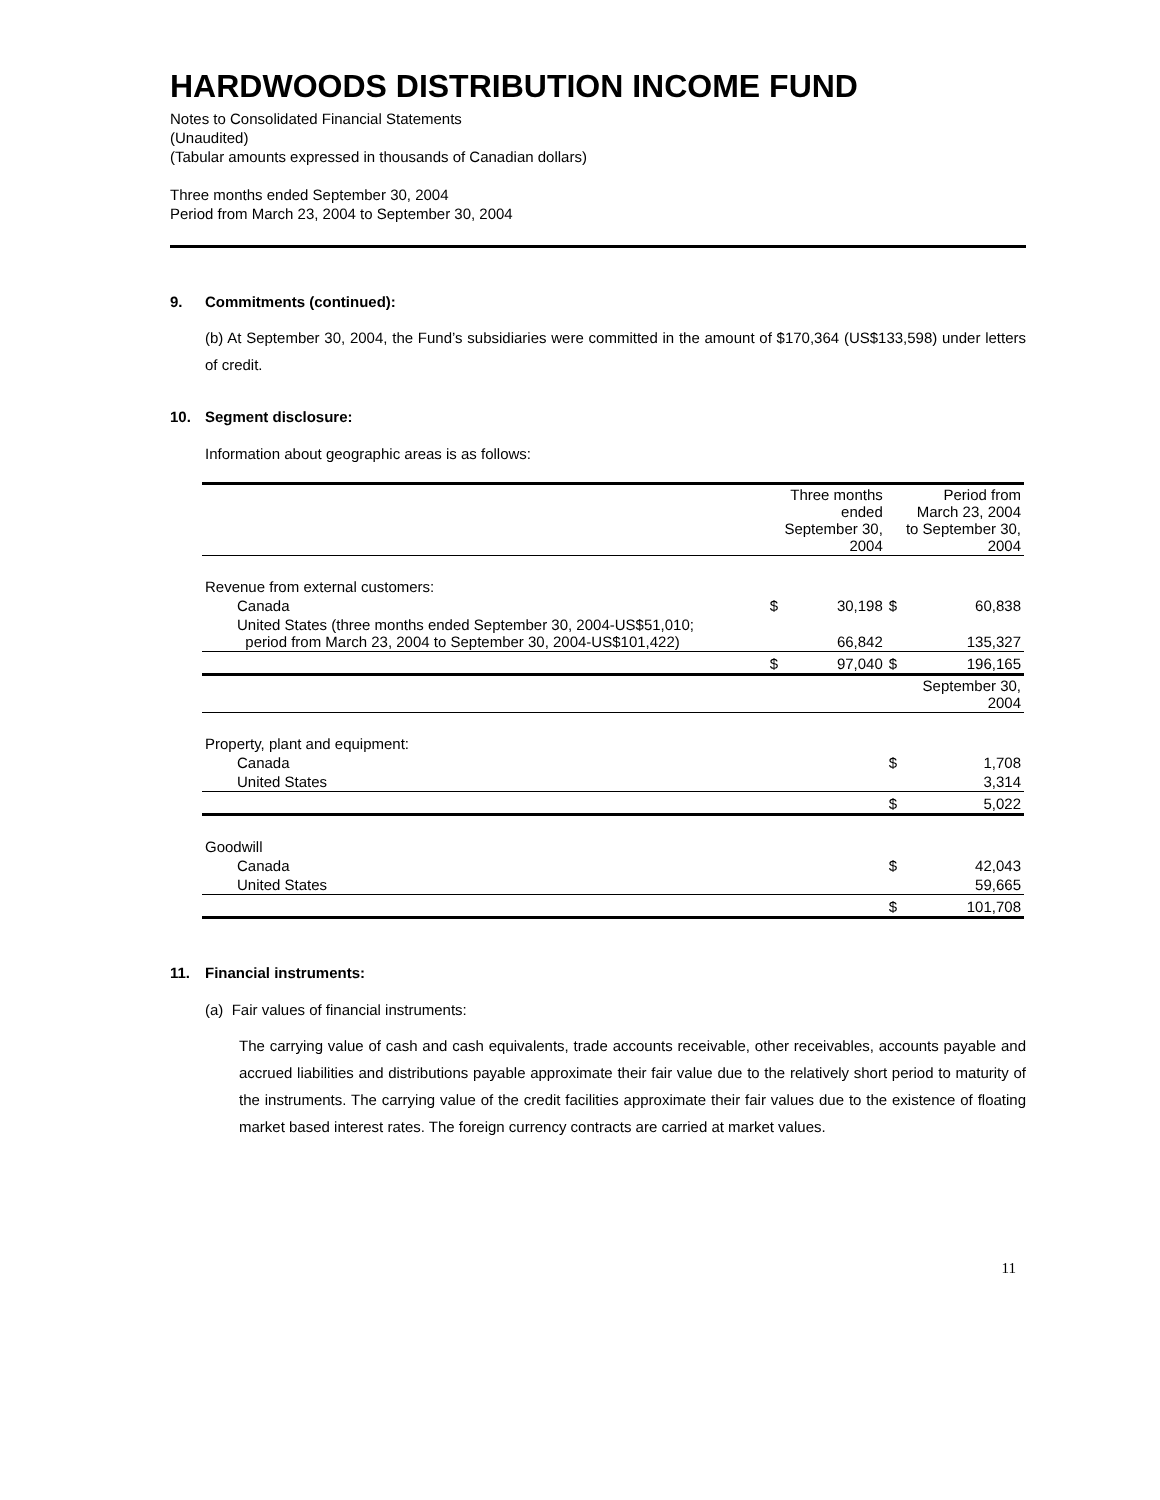HARDWOODS DISTRIBUTION INCOME FUND
Notes to Consolidated Financial Statements
(Unaudited)
(Tabular amounts expressed in thousands of Canadian dollars)
Three months ended September 30, 2004
Period from March 23, 2004 to September 30, 2004
9. Commitments (continued):
(b) At September 30, 2004, the Fund’s subsidiaries were committed in the amount of $170,364 (US$133,598) under letters of credit.
10. Segment disclosure:
Information about geographic areas is as follows:
| | Three months ended September 30, 2004 | | Period from March 23, 2004 to September 30, 2004 | |
| Revenue from external customers: | | | | |
| Canada | $ | 30,198 | $ | 60,838 |
| United States (three months ended September 30, 2004-US$51,010; period from March 23, 2004 to September 30, 2004-US$101,422) | | 66,842 | | 135,327 |
| | $ | 97,040 | $ | 196,165 |
| | | | September 30, 2004 | |
| Property, plant and equipment: | | | | |
| Canada | | | $ | 1,708 |
| United States | | | | 3,314 |
| | | | $ | 5,022 |
| Goodwill | | | | |
| Canada | | | $ | 42,043 |
| United States | | | | 59,665 |
| | | | $ | 101,708 |
11. Financial instruments:
(a) Fair values of financial instruments:
The carrying value of cash and cash equivalents, trade accounts receivable, other receivables, accounts payable and accrued liabilities and distributions payable approximate their fair value due to the relatively short period to maturity of the instruments. The carrying value of the credit facilities approximate their fair values due to the existence of floating market based interest rates. The foreign currency contracts are carried at market values.
11